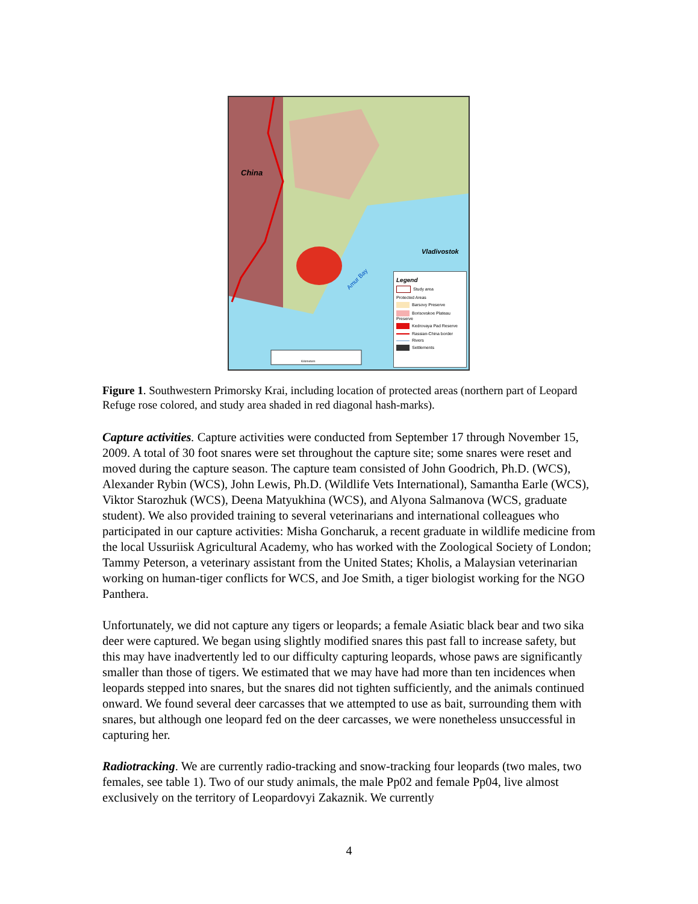China
Vladivostok
Amur Bay
Kilometers
Legend
Study area
Protected Areas
Barsovy Preserve
Borisovskoe Plateau Preserve
Kedrovaya Pad Reserve
Rassian-China border
Rivers
Settlements
Figure 1. Southwestern Primorsky Krai, including location of protected areas (northern part of Leopard Refuge rose colored, and study area shaded in red diagonal hash-marks).
Capture activities. Capture activities were conducted from September 17 through November 15, 2009. A total of 30 foot snares were set throughout the capture site; some snares were reset and moved during the capture season. The capture team consisted of John Goodrich, Ph.D. (WCS), Alexander Rybin (WCS), John Lewis, Ph.D. (Wildlife Vets International), Samantha Earle (WCS), Viktor Starozhuk (WCS), Deena Matyukhina (WCS), and Alyona Salmanova (WCS, graduate student). We also provided training to several veterinarians and international colleagues who participated in our capture activities: Misha Goncharuk, a recent graduate in wildlife medicine from the local Ussuriisk Agricultural Academy, who has worked with the Zoological Society of London; Tammy Peterson, a veterinary assistant from the United States; Kholis, a Malaysian veterinarian working on human-tiger conflicts for WCS, and Joe Smith, a tiger biologist working for the NGO Panthera.
Unfortunately, we did not capture any tigers or leopards; a female Asiatic black bear and two sika deer were captured. We began using slightly modified snares this past fall to increase safety, but this may have inadvertently led to our difficulty capturing leopards, whose paws are significantly smaller than those of tigers. We estimated that we may have had more than ten incidences when leopards stepped into snares, but the snares did not tighten sufficiently, and the animals continued onward. We found several deer carcasses that we attempted to use as bait, surrounding them with snares, but although one leopard fed on the deer carcasses, we were nonetheless unsuccessful in capturing her.
Radiotracking. We are currently radio-tracking and snow-tracking four leopards (two males, two females, see table 1). Two of our study animals, the male Pp02 and female Pp04, live almost exclusively on the territory of Leopardovyi Zakaznik. We currently
4